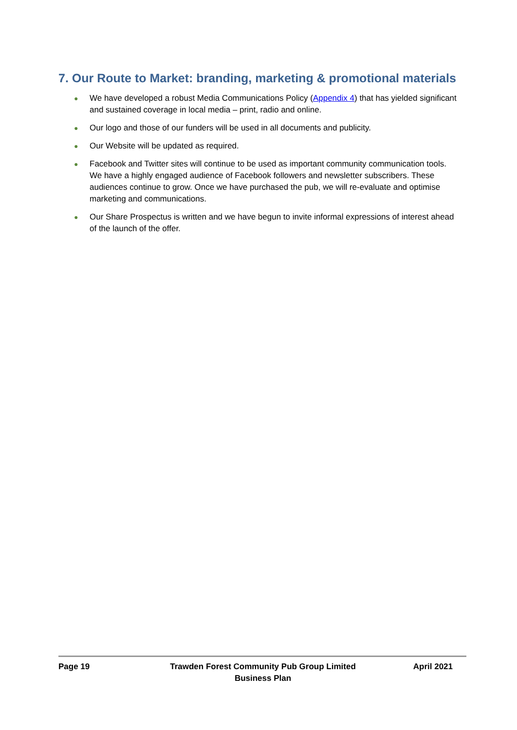7. Our Route to Market: branding, marketing & promotional materials
● We have developed a robust Media Communications Policy (Appendix 4) that has yielded significant and sustained coverage in local media – print, radio and online.
● Our logo and those of our funders will be used in all documents and publicity.
● Our Website will be updated as required.
● Facebook and Twitter sites will continue to be used as important community communication tools. We have a highly engaged audience of Facebook followers and newsletter subscribers. These audiences continue to grow. Once we have purchased the pub, we will re-evaluate and optimise marketing and communications.
● Our Share Prospectus is written and we have begun to invite informal expressions of interest ahead of the launch of the offer.
Page 19 Trawden Forest Community Pub Group Limited
Business Plan
April 2021